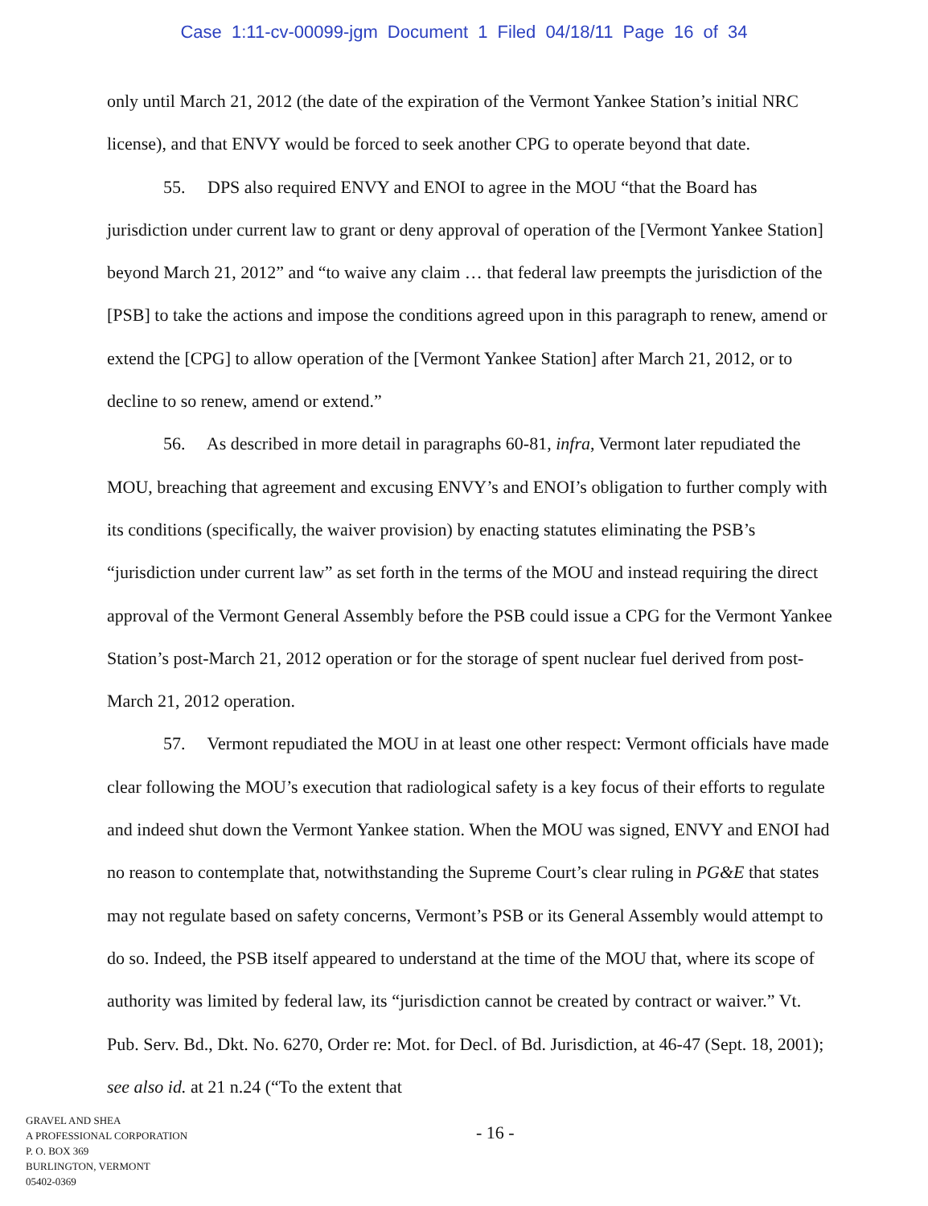Case 1:11-cv-00099-jgm Document 1 Filed 04/18/11 Page 16 of 34
only until March 21, 2012 (the date of the expiration of the Vermont Yankee Station’s initial NRC license), and that ENVY would be forced to seek another CPG to operate beyond that date.
55. DPS also required ENVY and ENOI to agree in the MOU “that the Board has jurisdiction under current law to grant or deny approval of operation of the [Vermont Yankee Station] beyond March 21, 2012” and “to waive any claim … that federal law preempts the jurisdiction of the [PSB] to take the actions and impose the conditions agreed upon in this paragraph to renew, amend or extend the [CPG] to allow operation of the [Vermont Yankee Station] after March 21, 2012, or to decline to so renew, amend or extend.”
56. As described in more detail in paragraphs 60-81, infra, Vermont later repudiated the MOU, breaching that agreement and excusing ENVY’s and ENOI’s obligation to further comply with its conditions (specifically, the waiver provision) by enacting statutes eliminating the PSB’s “jurisdiction under current law” as set forth in the terms of the MOU and instead requiring the direct approval of the Vermont General Assembly before the PSB could issue a CPG for the Vermont Yankee Station’s post-March 21, 2012 operation or for the storage of spent nuclear fuel derived from post-March 21, 2012 operation.
57. Vermont repudiated the MOU in at least one other respect: Vermont officials have made clear following the MOU’s execution that radiological safety is a key focus of their efforts to regulate and indeed shut down the Vermont Yankee station. When the MOU was signed, ENVY and ENOI had no reason to contemplate that, notwithstanding the Supreme Court’s clear ruling in PG&E that states may not regulate based on safety concerns, Vermont’s PSB or its General Assembly would attempt to do so. Indeed, the PSB itself appeared to understand at the time of the MOU that, where its scope of authority was limited by federal law, its “jurisdiction cannot be created by contract or waiver.” Vt. Pub. Serv. Bd., Dkt. No. 6270, Order re: Mot. for Decl. of Bd. Jurisdiction, at 46-47 (Sept. 18, 2001); see also id. at 21 n.24 (“To the extent that
GRAVEL AND SHEA
A PROFESSIONAL CORPORATION
P. O. BOX 369
BURLINGTON, VERMONT
05402-0369
- 16 -